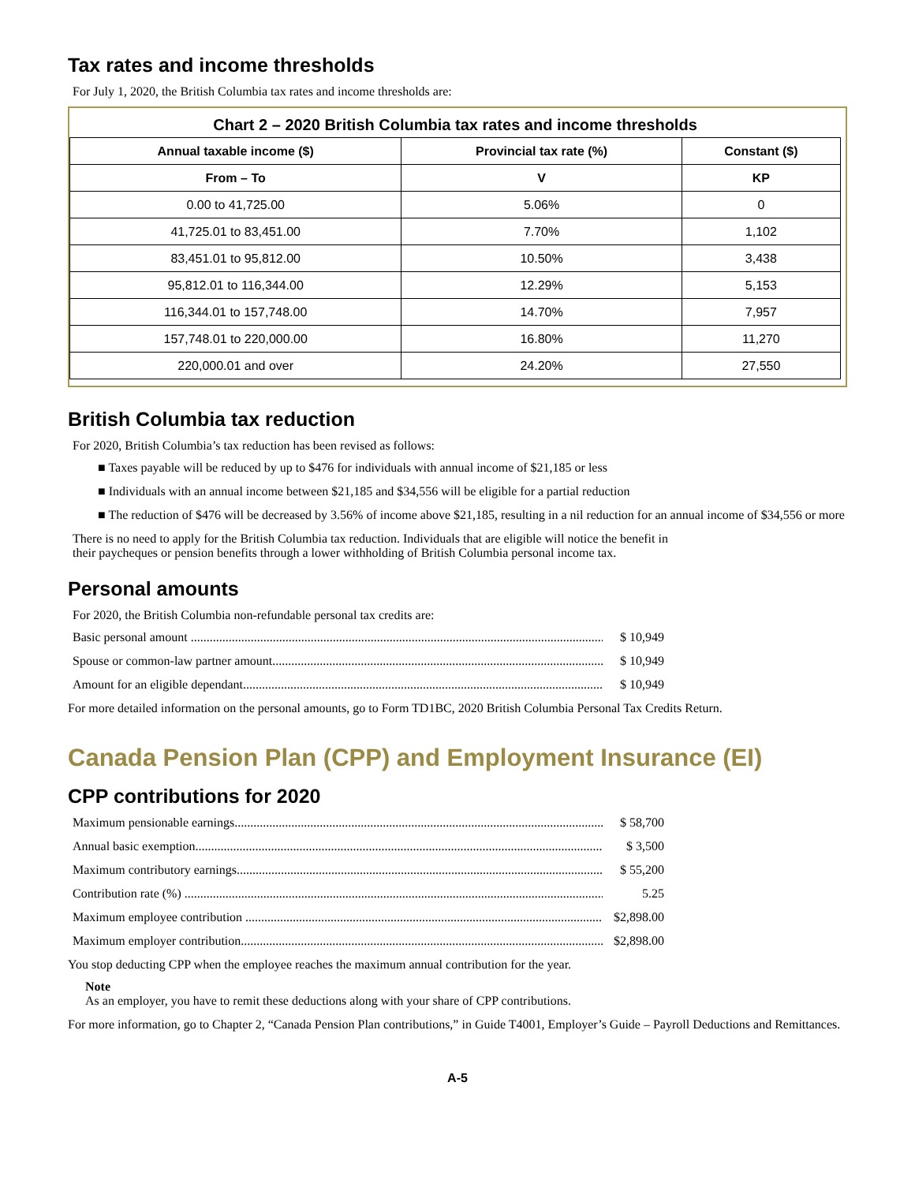Tax rates and income thresholds
For July 1, 2020, the British Columbia tax rates and income thresholds are:
Chart 2 – 2020 British Columbia tax rates and income thresholds
| Annual taxable income ($) | Provincial tax rate (%) | Constant ($) |
| --- | --- | --- |
| From – To | V | KP |
| 0.00 to 41,725.00 | 5.06% | 0 |
| 41,725.01 to 83,451.00 | 7.70% | 1,102 |
| 83,451.01 to 95,812.00 | 10.50% | 3,438 |
| 95,812.01 to 116,344.00 | 12.29% | 5,153 |
| 116,344.01 to 157,748.00 | 14.70% | 7,957 |
| 157,748.01 to 220,000.00 | 16.80% | 11,270 |
| 220,000.01 and over | 24.20% | 27,550 |
British Columbia tax reduction
For 2020, British Columbia’s tax reduction has been revised as follows:
■ Taxes payable will be reduced by up to $476 for individuals with annual income of $21,185 or less
■ Individuals with an annual income between $21,185 and $34,556 will be eligible for a partial reduction
■ The reduction of $476 will be decreased by 3.56% of income above $21,185, resulting in a nil reduction for an annual income of $34,556 or more
There is no need to apply for the British Columbia tax reduction. Individuals that are eligible will notice the benefit in
their paycheques or pension benefits through a lower withholding of British Columbia personal income tax.
Personal amounts
For 2020, the British Columbia non-refundable personal tax credits are:
Basic personal amount ...................................................................................................................................... $ 10,949
Spouse or common-law partner amount........................................................................................................... $ 10,949
Amount for an eligible dependant..................................................................................................................... $ 10,949
For more detailed information on the personal amounts, go to Form TD1BC, 2020 British Columbia Personal Tax Credits Return.
Canada Pension Plan (CPP) and Employment Insurance (EI)
CPP contributions for 2020
Maximum pensionable earnings......................................................................................................................... $ 58,700
Annual basic exemption..................................................................................................................................... $ 3,500
Maximum contributory earnings....................................................................................................................... $ 55,200
Contribution rate (%) ........................................................................................................................................ 5.25
Maximum employee contribution .................................................................................................................... $2,898.00
Maximum employer contribution..................................................................................................................... $2,898.00
You stop deducting CPP when the employee reaches the maximum annual contribution for the year.
Note
As an employer, you have to remit these deductions along with your share of CPP contributions.
For more information, go to Chapter 2, “Canada Pension Plan contributions,” in Guide T4001, Employer’s Guide – Payroll Deductions and Remittances.
A-5